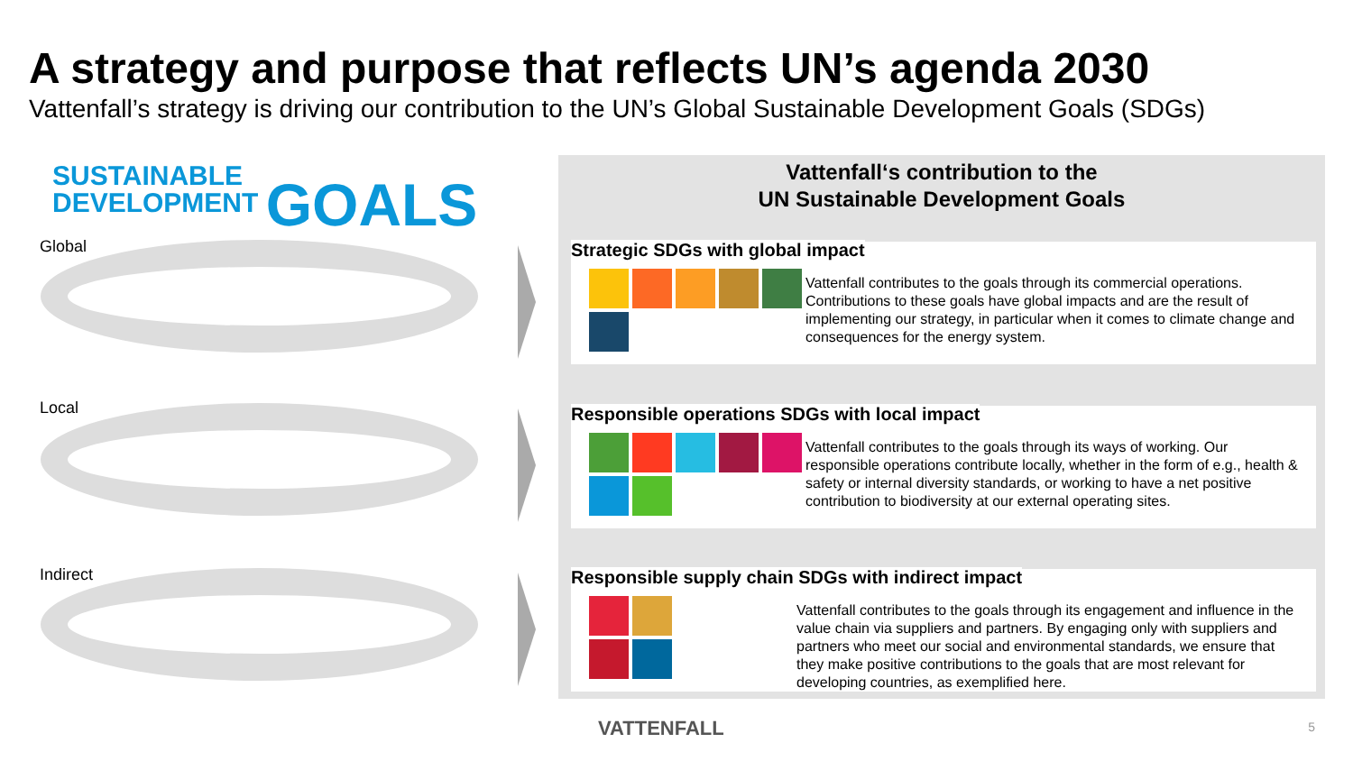A strategy and purpose that reflects UN’s agenda 2030
Vattenfall’s strategy is driving our contribution to the UN’s Global Sustainable Development Goals (SDGs)
SUSTAINABLE
DEVELOPMENT GOALS
Global
Local
Indirect
Vattenfall‘s contribution to the
UN Sustainable Development Goals
Strategic SDGs with global impact
Vattenfall contributes to the goals through its commercial operations. Contributions to these goals have global impacts and are the result of implementing our strategy, in particular when it comes to climate change and consequences for the energy system.
Responsible operations SDGs with local impact
Vattenfall contributes to the goals through its ways of working. Our responsible operations contribute locally, whether in the form of e.g., health & safety or internal diversity standards, or working to have a net positive contribution to biodiversity at our external operating sites.
Responsible supply chain SDGs with indirect impact
Vattenfall contributes to the goals through its engagement and influence in the value chain via suppliers and partners. By engaging only with suppliers and partners who meet our social and environmental standards, we ensure that they make positive contributions to the goals that are most relevant for developing countries, as exemplified here.
VATTENFALL 5